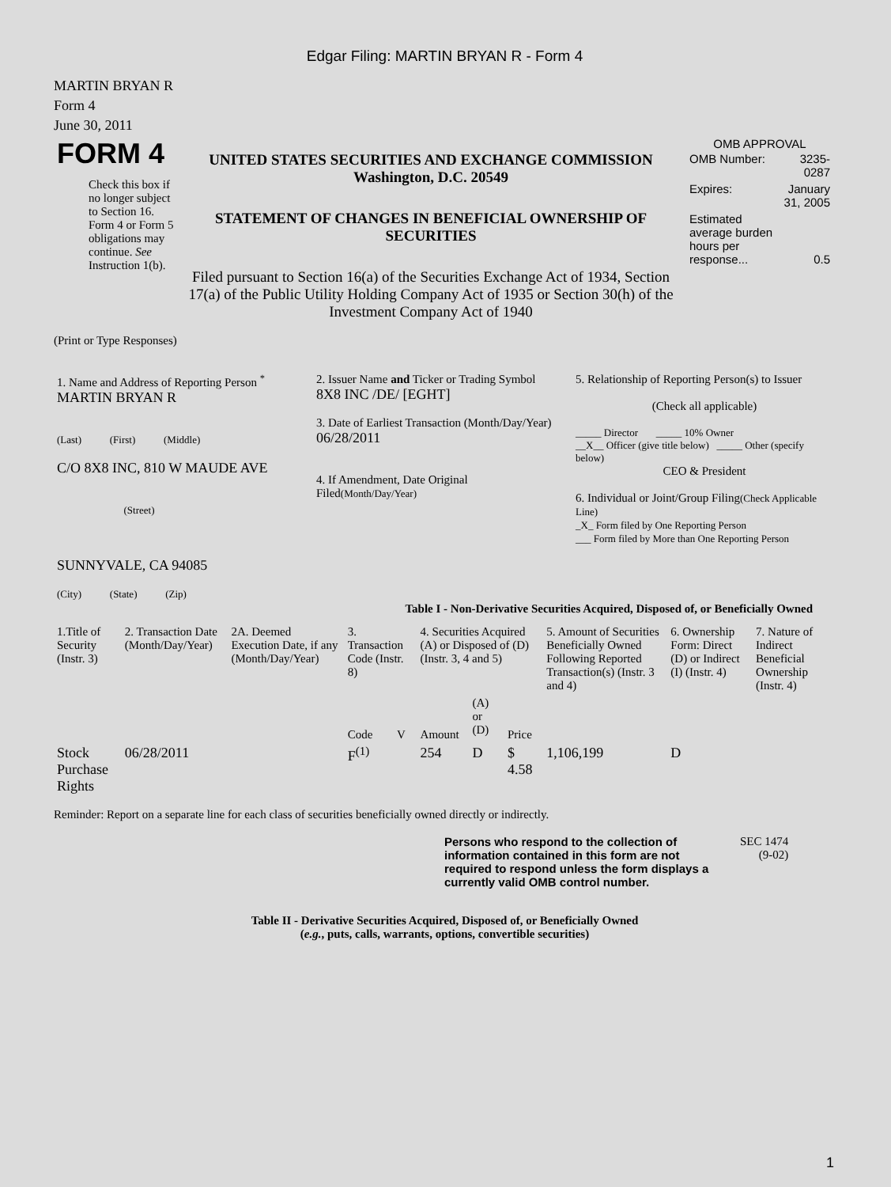Edgar Filing: MARTIN BRYAN R - Form 4
MARTIN BRYAN R
Form 4
June 30, 2011
| FORM 4 Check this box if no longer subject to Section 16. Form 4 or Form 5 obligations may continue. See Instruction 1(b). | UNITED STATES SECURITIES AND EXCHANGE COMMISSION Washington, D.C. 20549 STATEMENT OF CHANGES IN BENEFICIAL OWNERSHIP OF SECURITIES Filed pursuant to Section 16(a) of the Securities Exchange Act of 1934, Section 17(a) of the Public Utility Holding Company Act of 1935 or Section 30(h) of the Investment Company Act of 1940 | OMB APPROVAL / OMB Number: / 3235-0287 / / Expires: / January 31, 2005 / / Estimated average burden hours per response... / 0.5 / |
(Print or Type Responses)
| 1. Name and Address of Reporting Person <sup>*</sup> MARTIN BRYAN R (Last) (First) (Middle) C/O 8X8 INC, 810 W MAUDE AVE (Street) SUNNYVALE, CA 94085 (City) (State) (Zip) | 2. Issuer Name and Ticker or Trading Symbol 8X8 INC /DE/ [EGHT] 3. Date of Earliest Transaction (Month/Day/Year) 06/28/2011 4. If Amendment, Date Original Filed (Month/Day/Year) | 5. Relationship of Reporting Person(s) to Issuer (Check all applicable) _____ Director _____ 10% Owner __X__ Officer (give title below) _____ Other (specify below) CEO & President 6. Individual or Joint/Group Filing (Check Applicable Line) _X_ Form filed by One Reporting Person ___ Form filed by More than One Reporting Person |
Table I - Non-Derivative Securities Acquired, Disposed of, or Beneficially Owned
| 1.Title of Security (Instr. 3) | 2. Transaction Date (Month/Day/Year) | 2A. Deemed Execution Date, if any (Month/Day/Year) | 3. Transaction Code (Instr. 8) | | 4. Securities Acquired (A) or Disposed of (D) (Instr. 3, 4 and 5) | | | 5. Amount of Securities Beneficially Owned Following Reported Transaction(s) (Instr. 3 and 4) | 6. Ownership Form: Direct (D) or Indirect (I) (Instr. 4) | 7. Nature of Indirect Beneficial Ownership (Instr. 4) |
| --- | --- | --- | --- | --- | --- | --- | --- | --- | --- | --- |
| | | | Code | V | Amount | (A) or (D) | Price | | | |
| Stock Purchase Rights | 06/28/2011 | | F<sup>(1)</sup> | | 254 | D | $ 4.58 | 1,106,199 | D | |
Reminder: Report on a separate line for each class of securities beneficially owned directly or indirectly.
| Persons who respond to the collection of information contained in this form are not required to respond unless the form displays a currently valid OMB control number. | SEC 1474 (9-02) |
Table II - Derivative Securities Acquired, Disposed of, or Beneficially Owned
(e.g., puts, calls, warrants, options, convertible securities)
1